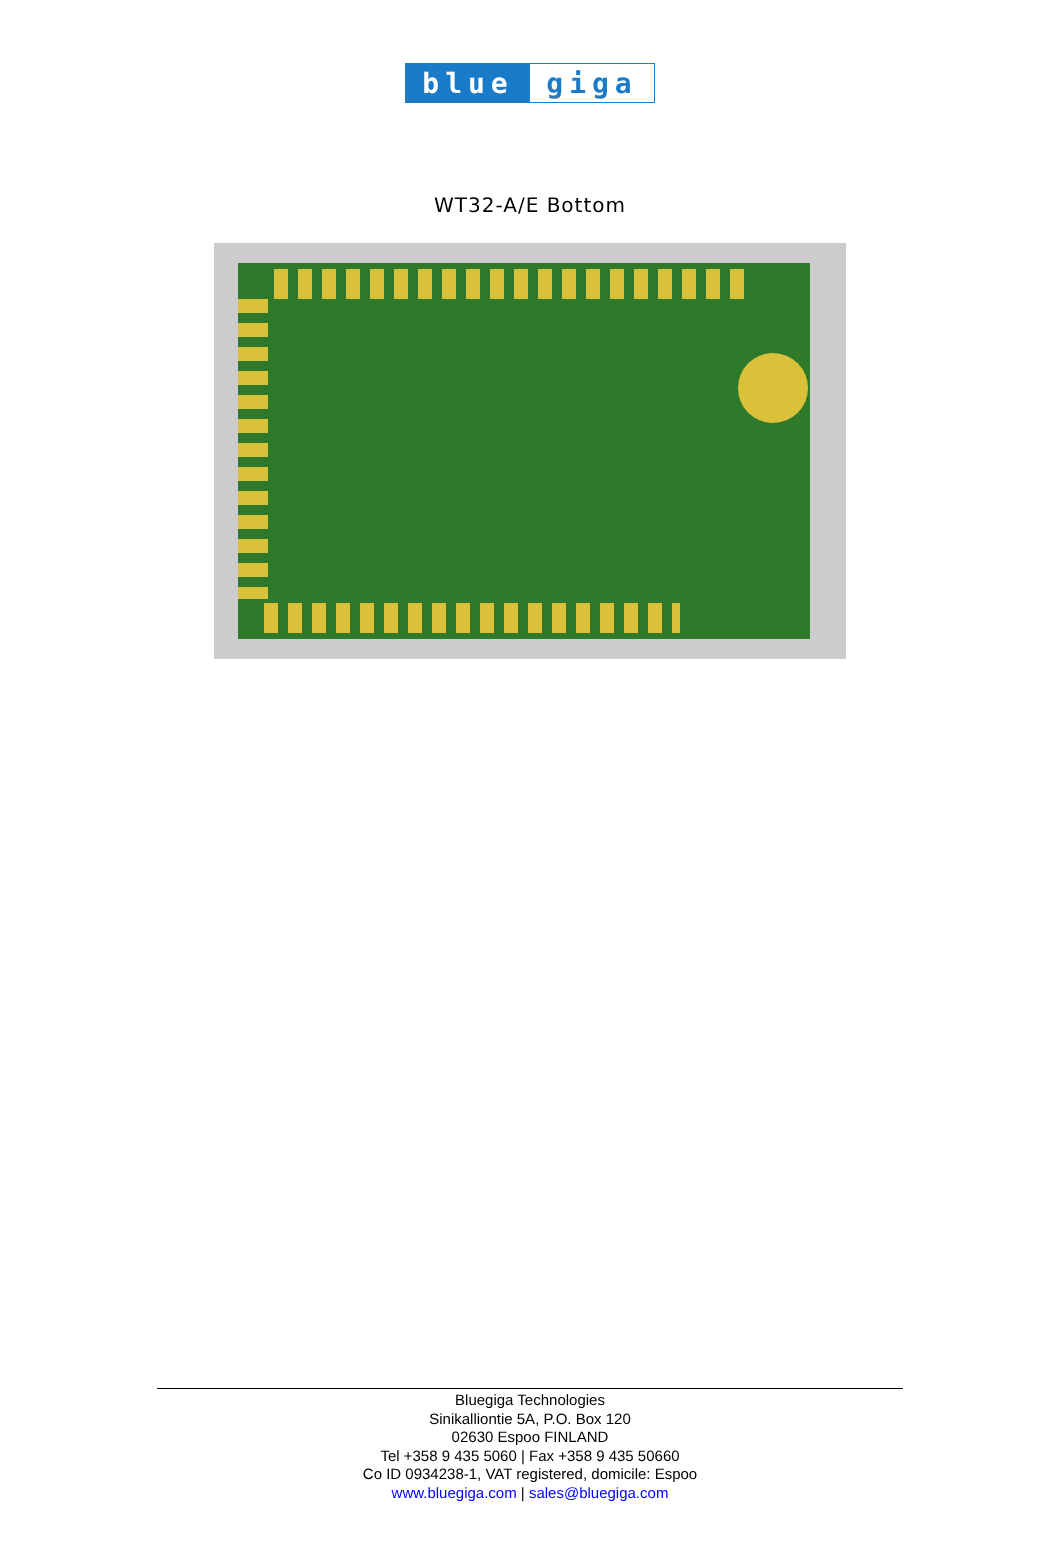blue giga
WT32-A/E Bottom
Bluegiga Technologies
Sinikalliontie 5A, P.O. Box 120
02630 Espoo FINLAND
Tel +358 9 435 5060 | Fax +358 9 435 50660
Co ID 0934238-1, VAT registered, domicile: Espoo
www.bluegiga.com | sales@bluegiga.com